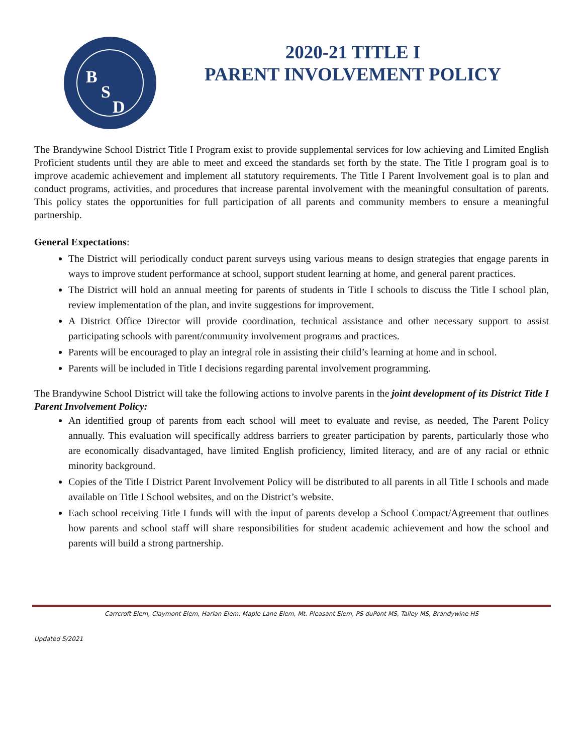B
S
D
2020-21 TITLE I
PARENT INVOLVEMENT POLICY
The Brandywine School District Title I Program exist to provide supplemental services for low achieving and Limited English Proficient students until they are able to meet and exceed the standards set forth by the state. The Title I program goal is to improve academic achievement and implement all statutory requirements. The Title I Parent Involvement goal is to plan and conduct programs, activities, and procedures that increase parental involvement with the meaningful consultation of parents. This policy states the opportunities for full participation of all parents and community members to ensure a meaningful partnership.
General Expectations:
The District will periodically conduct parent surveys using various means to design strategies that engage parents in ways to improve student performance at school, support student learning at home, and general parent practices.
The District will hold an annual meeting for parents of students in Title I schools to discuss the Title I school plan, review implementation of the plan, and invite suggestions for improvement.
A District Office Director will provide coordination, technical assistance and other necessary support to assist participating schools with parent/community involvement programs and practices.
Parents will be encouraged to play an integral role in assisting their child’s learning at home and in school.
Parents will be included in Title I decisions regarding parental involvement programming.
The Brandywine School District will take the following actions to involve parents in the joint development of its District Title I Parent Involvement Policy:
An identified group of parents from each school will meet to evaluate and revise, as needed, The Parent Policy annually. This evaluation will specifically address barriers to greater participation by parents, particularly those who are economically disadvantaged, have limited English proficiency, limited literacy, and are of any racial or ethnic minority background.
Copies of the Title I District Parent Involvement Policy will be distributed to all parents in all Title I schools and made available on Title I School websites, and on the District’s website.
Each school receiving Title I funds will with the input of parents develop a School Compact/Agreement that outlines how parents and school staff will share responsibilities for student academic achievement and how the school and parents will build a strong partnership.
Carrcroft Elem, Claymont Elem, Harlan Elem, Maple Lane Elem, Mt. Pleasant Elem, PS duPont MS, Talley MS, Brandywine HS
Updated 5/2021